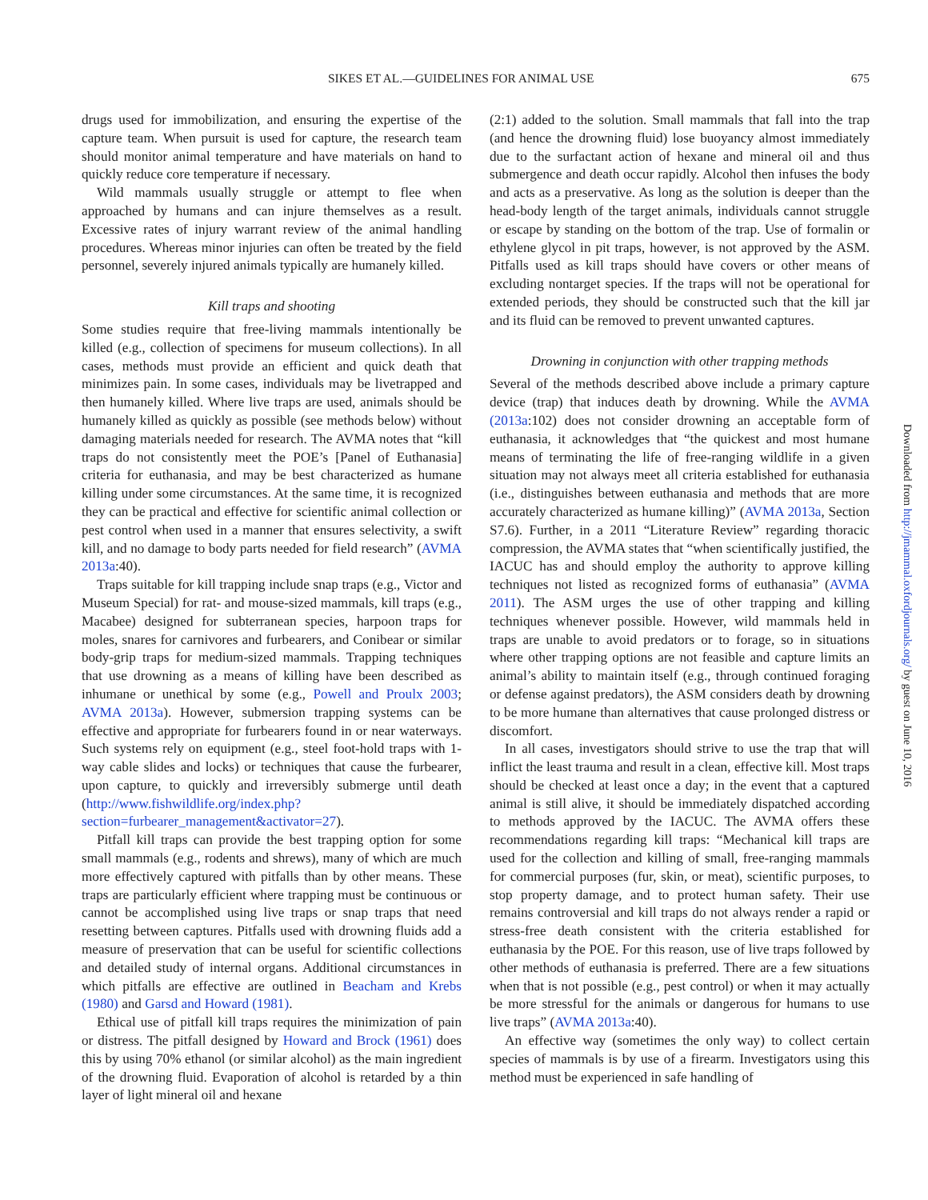SIKES ET AL.—GUIDELINES FOR ANIMAL USE 675
drugs used for immobilization, and ensuring the expertise of the capture team. When pursuit is used for capture, the research team should monitor animal temperature and have materials on hand to quickly reduce core temperature if necessary.
Wild mammals usually struggle or attempt to flee when approached by humans and can injure themselves as a result. Excessive rates of injury warrant review of the animal handling procedures. Whereas minor injuries can often be treated by the field personnel, severely injured animals typically are humanely killed.
Kill traps and shooting
Some studies require that free-living mammals intentionally be killed (e.g., collection of specimens for museum collections). In all cases, methods must provide an efficient and quick death that minimizes pain. In some cases, individuals may be livetrapped and then humanely killed. Where live traps are used, animals should be humanely killed as quickly as possible (see methods below) without damaging materials needed for research. The AVMA notes that “kill traps do not consistently meet the POE’s [Panel of Euthanasia] criteria for euthanasia, and may be best characterized as humane killing under some circumstances. At the same time, it is recognized they can be practical and effective for scientific animal collection or pest control when used in a manner that ensures selectivity, a swift kill, and no damage to body parts needed for field research” (AVMA 2013a:40).
Traps suitable for kill trapping include snap traps (e.g., Victor and Museum Special) for rat- and mouse-sized mammals, kill traps (e.g., Macabee) designed for subterranean species, harpoon traps for moles, snares for carnivores and furbearers, and Conibear or similar body-grip traps for medium-sized mammals. Trapping techniques that use drowning as a means of killing have been described as inhumane or unethical by some (e.g., Powell and Proulx 2003; AVMA 2013a). However, submersion trapping systems can be effective and appropriate for furbearers found in or near waterways. Such systems rely on equipment (e.g., steel foot-hold traps with 1-way cable slides and locks) or techniques that cause the furbearer, upon capture, to quickly and irreversibly submerge until death (http://www.fishwildlife.org/index.php?section=furbearer_management&activator=27).
Pitfall kill traps can provide the best trapping option for some small mammals (e.g., rodents and shrews), many of which are much more effectively captured with pitfalls than by other means. These traps are particularly efficient where trapping must be continuous or cannot be accomplished using live traps or snap traps that need resetting between captures. Pitfalls used with drowning fluids add a measure of preservation that can be useful for scientific collections and detailed study of internal organs. Additional circumstances in which pitfalls are effective are outlined in Beacham and Krebs (1980) and Garsd and Howard (1981).
Ethical use of pitfall kill traps requires the minimization of pain or distress. The pitfall designed by Howard and Brock (1961) does this by using 70% ethanol (or similar alcohol) as the main ingredient of the drowning fluid. Evaporation of alcohol is retarded by a thin layer of light mineral oil and hexane
(2:1) added to the solution. Small mammals that fall into the trap (and hence the drowning fluid) lose buoyancy almost immediately due to the surfactant action of hexane and mineral oil and thus submergence and death occur rapidly. Alcohol then infuses the body and acts as a preservative. As long as the solution is deeper than the head-body length of the target animals, individuals cannot struggle or escape by standing on the bottom of the trap. Use of formalin or ethylene glycol in pit traps, however, is not approved by the ASM. Pitfalls used as kill traps should have covers or other means of excluding nontarget species. If the traps will not be operational for extended periods, they should be constructed such that the kill jar and its fluid can be removed to prevent unwanted captures.
Drowning in conjunction with other trapping methods
Several of the methods described above include a primary capture device (trap) that induces death by drowning. While the AVMA (2013a:102) does not consider drowning an acceptable form of euthanasia, it acknowledges that “the quickest and most humane means of terminating the life of free-ranging wildlife in a given situation may not always meet all criteria established for euthanasia (i.e., distinguishes between euthanasia and methods that are more accurately characterized as humane killing)” (AVMA 2013a, Section S7.6). Further, in a 2011 “Literature Review” regarding thoracic compression, the AVMA states that “when scientifically justified, the IACUC has and should employ the authority to approve killing techniques not listed as recognized forms of euthanasia” (AVMA 2011). The ASM urges the use of other trapping and killing techniques whenever possible. However, wild mammals held in traps are unable to avoid predators or to forage, so in situations where other trapping options are not feasible and capture limits an animal’s ability to maintain itself (e.g., through continued foraging or defense against predators), the ASM considers death by drowning to be more humane than alternatives that cause prolonged distress or discomfort.
In all cases, investigators should strive to use the trap that will inflict the least trauma and result in a clean, effective kill. Most traps should be checked at least once a day; in the event that a captured animal is still alive, it should be immediately dispatched according to methods approved by the IACUC. The AVMA offers these recommendations regarding kill traps: “Mechanical kill traps are used for the collection and killing of small, free-ranging mammals for commercial purposes (fur, skin, or meat), scientific purposes, to stop property damage, and to protect human safety. Their use remains controversial and kill traps do not always render a rapid or stress-free death consistent with the criteria established for euthanasia by the POE. For this reason, use of live traps followed by other methods of euthanasia is preferred. There are a few situations when that is not possible (e.g., pest control) or when it may actually be more stressful for the animals or dangerous for humans to use live traps” (AVMA 2013a:40).
An effective way (sometimes the only way) to collect certain species of mammals is by use of a firearm. Investigators using this method must be experienced in safe handling of
Downloaded from http://jmammal.oxfordjournals.org/ by guest on June 10, 2016